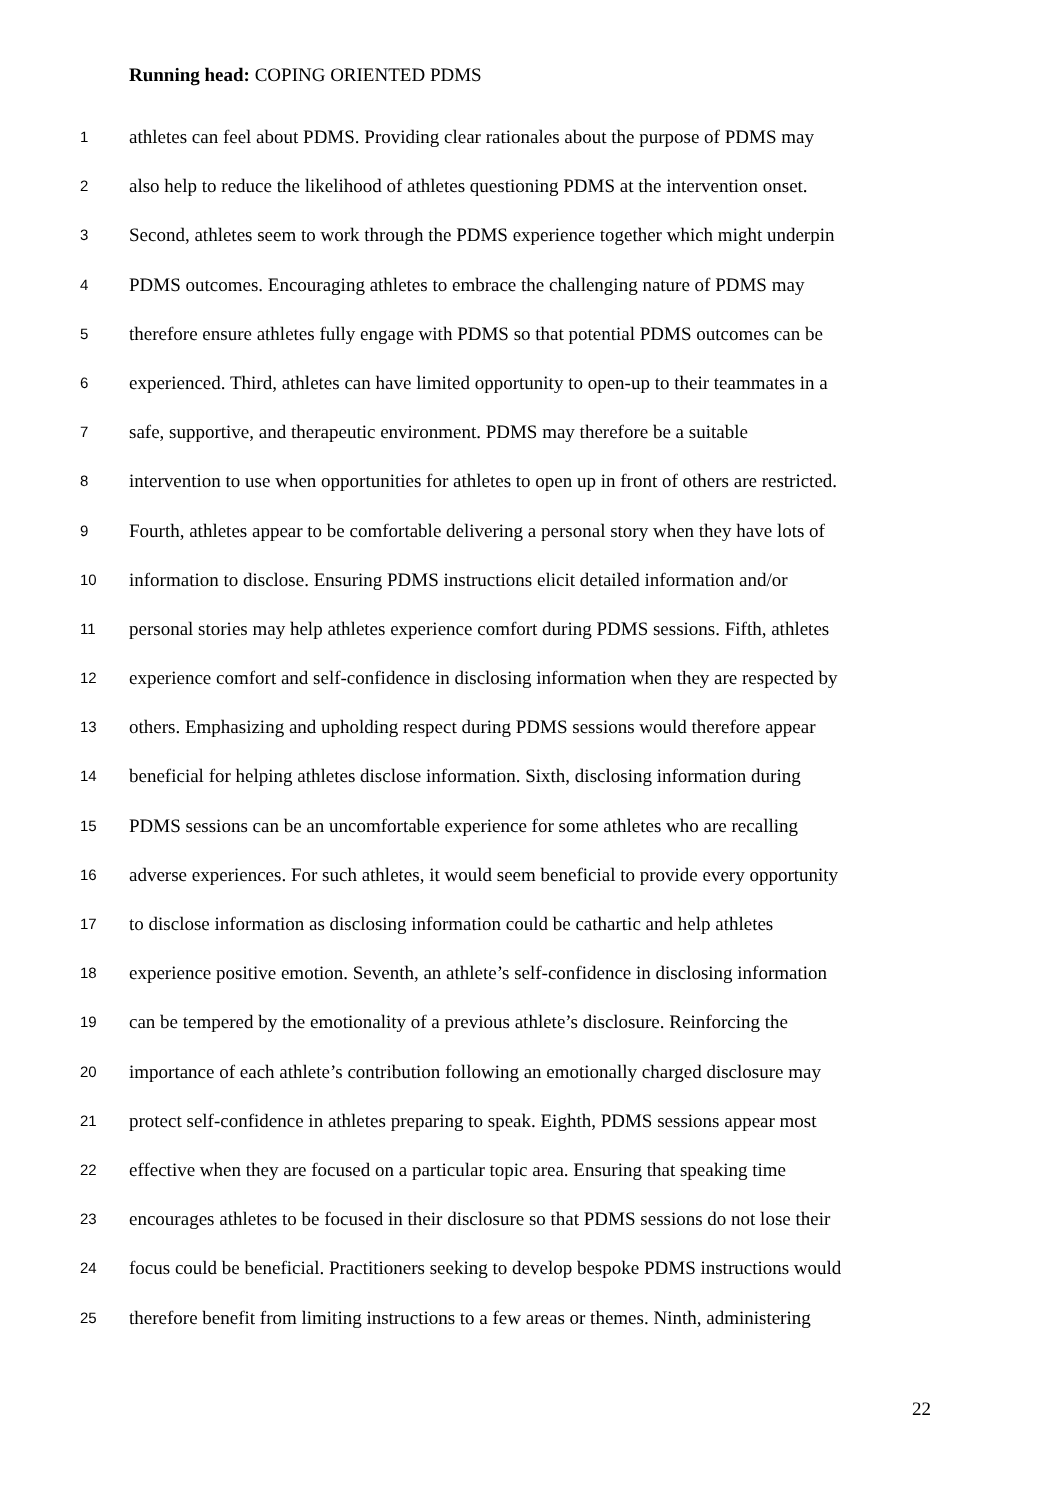Running head: COPING ORIENTED PDMS
1 athletes can feel about PDMS. Providing clear rationales about the purpose of PDMS may
2 also help to reduce the likelihood of athletes questioning PDMS at the intervention onset.
3 Second, athletes seem to work through the PDMS experience together which might underpin
4 PDMS outcomes. Encouraging athletes to embrace the challenging nature of PDMS may
5 therefore ensure athletes fully engage with PDMS so that potential PDMS outcomes can be
6 experienced. Third, athletes can have limited opportunity to open-up to their teammates in a
7 safe, supportive, and therapeutic environment. PDMS may therefore be a suitable
8 intervention to use when opportunities for athletes to open up in front of others are restricted.
9 Fourth, athletes appear to be comfortable delivering a personal story when they have lots of
10 information to disclose. Ensuring PDMS instructions elicit detailed information and/or
11 personal stories may help athletes experience comfort during PDMS sessions. Fifth, athletes
12 experience comfort and self-confidence in disclosing information when they are respected by
13 others. Emphasizing and upholding respect during PDMS sessions would therefore appear
14 beneficial for helping athletes disclose information. Sixth, disclosing information during
15 PDMS sessions can be an uncomfortable experience for some athletes who are recalling
16 adverse experiences. For such athletes, it would seem beneficial to provide every opportunity
17 to disclose information as disclosing information could be cathartic and help athletes
18 experience positive emotion. Seventh, an athlete’s self-confidence in disclosing information
19 can be tempered by the emotionality of a previous athlete’s disclosure. Reinforcing the
20 importance of each athlete’s contribution following an emotionally charged disclosure may
21 protect self-confidence in athletes preparing to speak. Eighth, PDMS sessions appear most
22 effective when they are focused on a particular topic area. Ensuring that speaking time
23 encourages athletes to be focused in their disclosure so that PDMS sessions do not lose their
24 focus could be beneficial. Practitioners seeking to develop bespoke PDMS instructions would
25 therefore benefit from limiting instructions to a few areas or themes. Ninth, administering
22